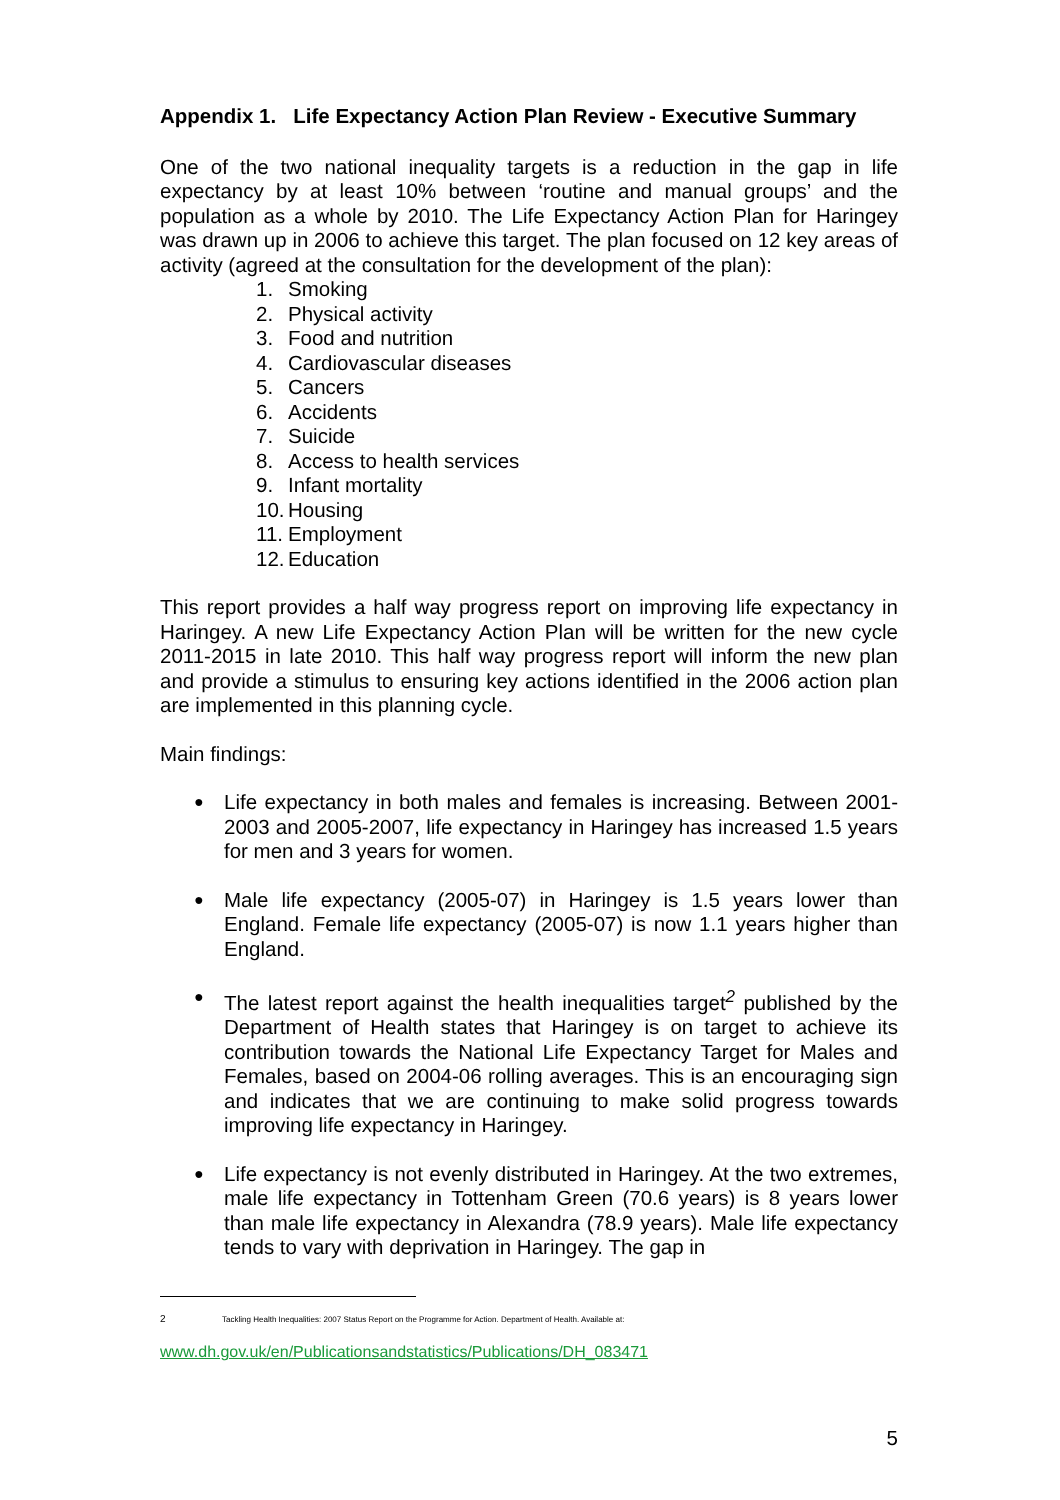Appendix 1. Life Expectancy Action Plan Review - Executive Summary
One of the two national inequality targets is a reduction in the gap in life expectancy by at least 10% between ‘routine and manual groups’ and the population as a whole by 2010. The Life Expectancy Action Plan for Haringey was drawn up in 2006 to achieve this target. The plan focused on 12 key areas of activity (agreed at the consultation for the development of the plan):
1. Smoking
2. Physical activity
3. Food and nutrition
4. Cardiovascular diseases
5. Cancers
6. Accidents
7. Suicide
8. Access to health services
9. Infant mortality
10. Housing
11. Employment
12. Education
This report provides a half way progress report on improving life expectancy in Haringey. A new Life Expectancy Action Plan will be written for the new cycle 2011-2015 in late 2010. This half way progress report will inform the new plan and provide a stimulus to ensuring key actions identified in the 2006 action plan are implemented in this planning cycle.
Main findings:
●
Life expectancy in both males and females is increasing. Between 2001-2003 and 2005-2007, life expectancy in Haringey has increased 1.5 years for men and 3 years for women.
●
Male life expectancy (2005-07) in Haringey is 1.5 years lower than England. Female life expectancy (2005-07) is now 1.1 years higher than England.
●
The latest report against the health inequalities target<sup>2</sup> published by the Department of Health states that Haringey is on target to achieve its contribution towards the National Life Expectancy Target for Males and Females, based on 2004-06 rolling averages. This is an encouraging sign and indicates that we are continuing to make solid progress towards improving life expectancy in Haringey.
●
Life expectancy is not evenly distributed in Haringey. At the two extremes, male life expectancy in Tottenham Green (70.6 years) is 8 years lower than male life expectancy in Alexandra (78.9 years). Male life expectancy tends to vary with deprivation in Haringey. The gap in
2 Tackling Health Inequalities: 2007 Status Report on the Programme for Action. Department of Health. Available at:
www.dh.gov.uk/en/Publicationsandstatistics/Publications/DH_083471
5